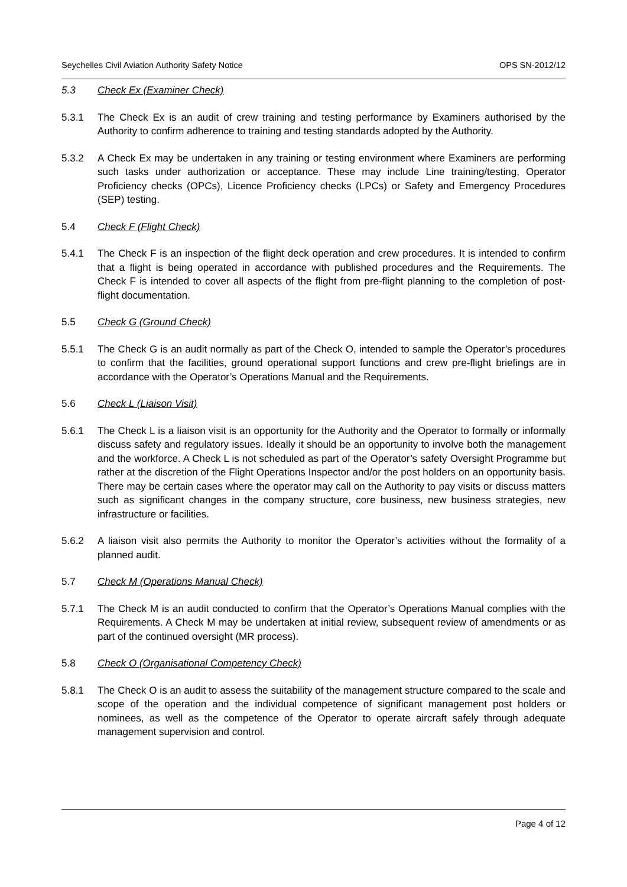Seychelles Civil Aviation Authority Safety Notice OPS SN-2012/12
5.3 Check Ex (Examiner Check)
5.3.1 The Check Ex is an audit of crew training and testing performance by Examiners authorised by the Authority to confirm adherence to training and testing standards adopted by the Authority.
5.3.2 A Check Ex may be undertaken in any training or testing environment where Examiners are performing such tasks under authorization or acceptance. These may include Line training/testing, Operator Proficiency checks (OPCs), Licence Proficiency checks (LPCs) or Safety and Emergency Procedures (SEP) testing.
5.4 Check F (Flight Check)
5.4.1 The Check F is an inspection of the flight deck operation and crew procedures. It is intended to confirm that a flight is being operated in accordance with published procedures and the Requirements. The Check F is intended to cover all aspects of the flight from pre-flight planning to the completion of post-flight documentation.
5.5 Check G (Ground Check)
5.5.1 The Check G is an audit normally as part of the Check O, intended to sample the Operator’s procedures to confirm that the facilities, ground operational support functions and crew pre-flight briefings are in accordance with the Operator’s Operations Manual and the Requirements.
5.6 Check L (Liaison Visit)
5.6.1 The Check L is a liaison visit is an opportunity for the Authority and the Operator to formally or informally discuss safety and regulatory issues. Ideally it should be an opportunity to involve both the management and the workforce. A Check L is not scheduled as part of the Operator’s safety Oversight Programme but rather at the discretion of the Flight Operations Inspector and/or the post holders on an opportunity basis. There may be certain cases where the operator may call on the Authority to pay visits or discuss matters such as significant changes in the company structure, core business, new business strategies, new infrastructure or facilities.
5.6.2 A liaison visit also permits the Authority to monitor the Operator’s activities without the formality of a planned audit.
5.7 Check M (Operations Manual Check)
5.7.1 The Check M is an audit conducted to confirm that the Operator’s Operations Manual complies with the Requirements. A Check M may be undertaken at initial review, subsequent review of amendments or as part of the continued oversight (MR process).
5.8 Check O (Organisational Competency Check)
5.8.1 The Check O is an audit to assess the suitability of the management structure compared to the scale and scope of the operation and the individual competence of significant management post holders or nominees, as well as the competence of the Operator to operate aircraft safely through adequate management supervision and control.
Page 4 of 12